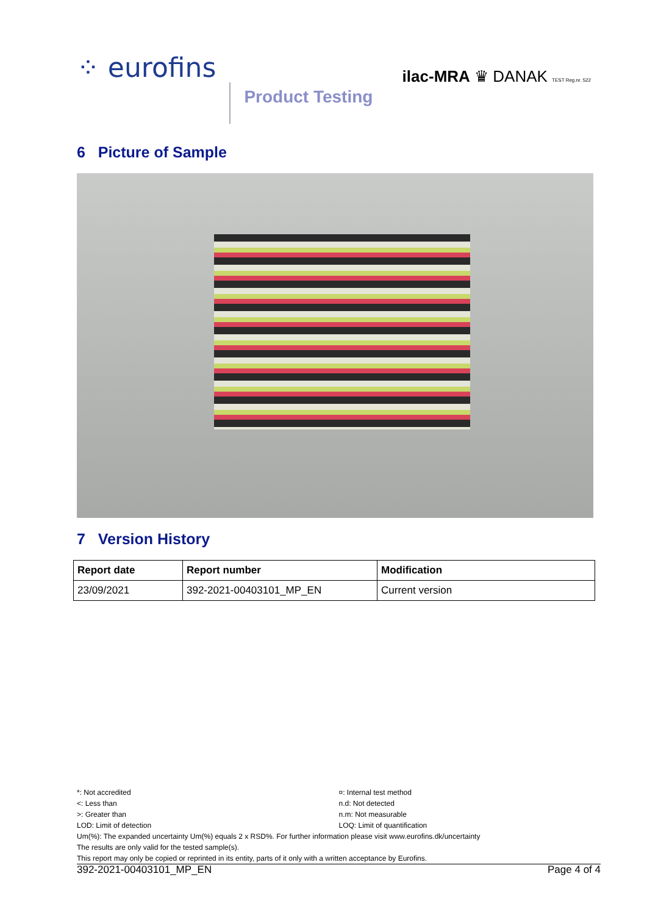⁘ eurofins
Product Testing
ilac-MRA ♛ DANAK TEST Reg.nr. 522
6 Picture of Sample
7 Version History
| Report date | Report number | Modification |
| --- | --- | --- |
| 23/09/2021 | 392-2021-00403101_MP_EN | Current version |
*: Not accredited
<: Less than
>: Greater than
LOD: Limit of detection
¤: Internal test method
n.d: Not detected
n.m: Not measurable
LOQ: Limit of quantification
Um(%): The expanded uncertainty Um(%) equals 2 x RSD%. For further information please visit www.eurofins.dk/uncertainty
The results are only valid for the tested sample(s).
This report may only be copied or reprinted in its entity, parts of it only with a written acceptance by Eurofins.
392-2021-00403101_MP_EN Page 4 of 4